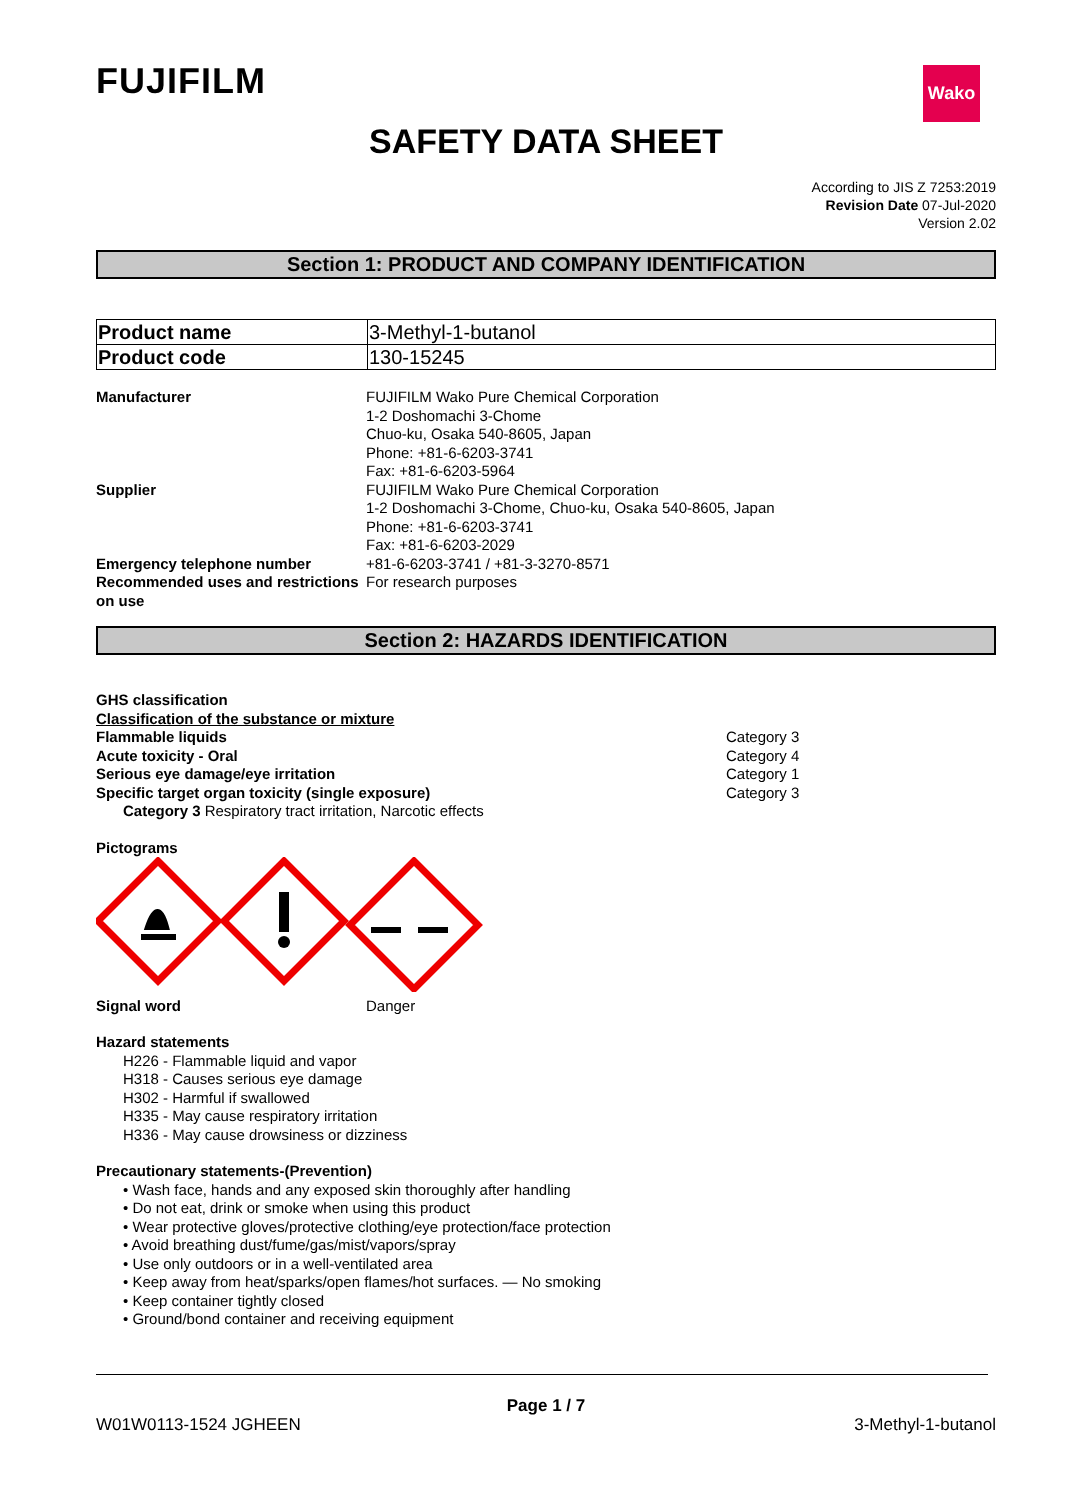FUJIFILM Wako
SAFETY DATA SHEET
According to JIS Z 7253:2019
Revision Date 07-Jul-2020
Version 2.02
Section 1: PRODUCT AND COMPANY IDENTIFICATION
| Product name | 3-Methyl-1-butanol |
| Product code | 130-15245 |
| Manufacturer | FUJIFILM Wako Pure Chemical Corporation 1-2 Doshomachi 3-Chome Chuo-ku, Osaka 540-8605, Japan Phone: +81-6-6203-3741 Fax: +81-6-6203-5964 |
| Supplier | FUJIFILM Wako Pure Chemical Corporation 1-2 Doshomachi 3-Chome, Chuo-ku, Osaka 540-8605, Japan Phone: +81-6-6203-3741 Fax: +81-6-6203-2029 |
| Emergency telephone number | +81-6-6203-3741 / +81-3-3270-8571 |
| Recommended uses and restrictions on use | For research purposes |
Section 2: HAZARDS IDENTIFICATION
GHS classification
Classification of the substance or mixture
| Flammable liquids | Category 3 |
| Acute toxicity - Oral | Category 4 |
| Serious eye damage/eye irritation | Category 1 |
| Specific target organ toxicity (single exposure) | Category 3 |
Category 3 Respiratory tract irritation, Narcotic effects
Pictograms
| Signal word | Danger |
Hazard statements
H226 - Flammable liquid and vapor
H318 - Causes serious eye damage
H302 - Harmful if swallowed
H335 - May cause respiratory irritation
H336 - May cause drowsiness or dizziness
Precautionary statements-(Prevention)
• Wash face, hands and any exposed skin thoroughly after handling
• Do not eat, drink or smoke when using this product
• Wear protective gloves/protective clothing/eye protection/face protection
• Avoid breathing dust/fume/gas/mist/vapors/spray
• Use only outdoors or in a well-ventilated area
• Keep away from heat/sparks/open flames/hot surfaces. — No smoking
• Keep container tightly closed
• Ground/bond container and receiving equipment
Page 1 / 7
W01W0113-1524 JGHEEN 3-Methyl-1-butanol